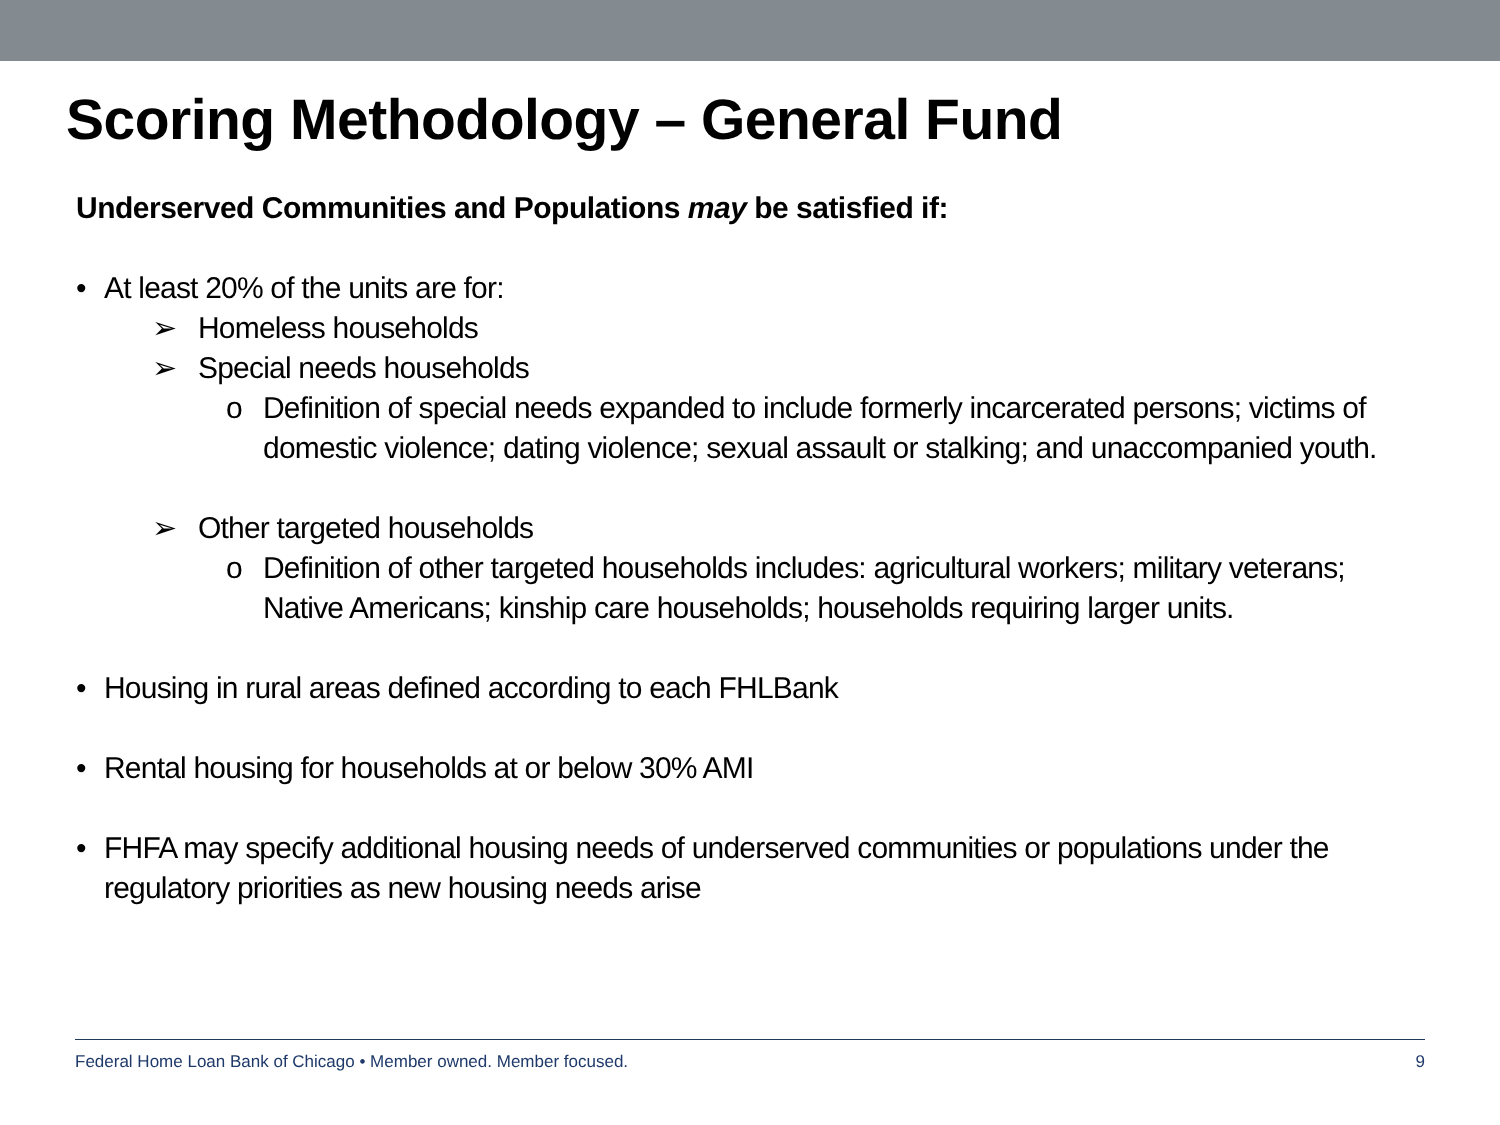Scoring Methodology – General Fund
Underserved Communities and Populations may be satisfied if:
• At least 20% of the units are for:
➢ Homeless households
➢ Special needs households
o Definition of special needs expanded to include formerly incarcerated persons; victims of domestic violence; dating violence; sexual assault or stalking; and unaccompanied youth.
➢ Other targeted households
o Definition of other targeted households includes: agricultural workers; military veterans; Native Americans; kinship care households; households requiring larger units.
• Housing in rural areas defined according to each FHLBank
• Rental housing for households at or below 30% AMI
• FHFA may specify additional housing needs of underserved communities or populations under the regulatory priorities as new housing needs arise
Federal Home Loan Bank of Chicago • Member owned. Member focused. 9